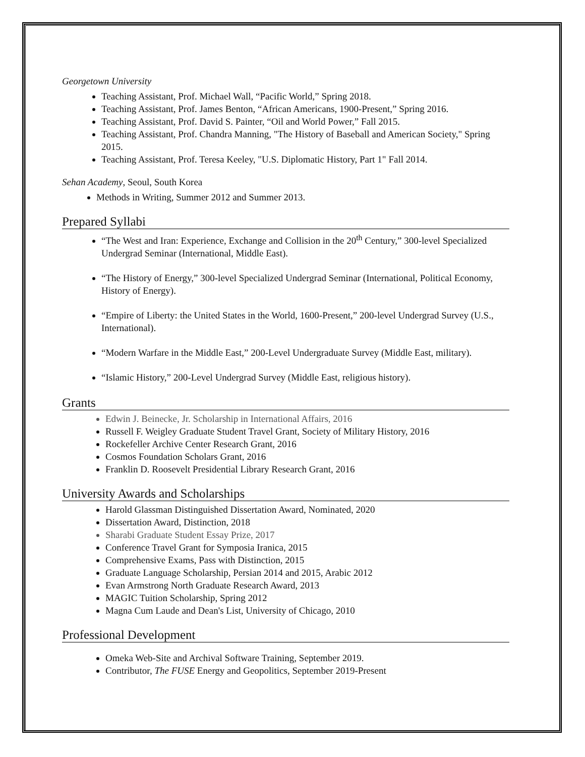Georgetown University
Teaching Assistant, Prof. Michael Wall, “Pacific World,” Spring 2018.
Teaching Assistant, Prof. James Benton, “African Americans, 1900-Present,” Spring 2016.
Teaching Assistant, Prof. David S. Painter, “Oil and World Power,” Fall 2015.
Teaching Assistant, Prof. Chandra Manning, "The History of Baseball and American Society," Spring 2015.
Teaching Assistant, Prof. Teresa Keeley, "U.S. Diplomatic History, Part 1" Fall 2014.
Sehan Academy, Seoul, South Korea
Methods in Writing, Summer 2012 and Summer 2013.
Prepared Syllabi
“The West and Iran: Experience, Exchange and Collision in the 20<sup>th</sup> Century,” 300-level Specialized Undergrad Seminar (International, Middle East).
“The History of Energy,” 300-level Specialized Undergrad Seminar (International, Political Economy, History of Energy).
“Empire of Liberty: the United States in the World, 1600-Present,” 200-level Undergrad Survey (U.S., International).
“Modern Warfare in the Middle East,” 200-Level Undergraduate Survey (Middle East, military).
“Islamic History,” 200-Level Undergrad Survey (Middle East, religious history).
Grants
Edwin J. Beinecke, Jr. Scholarship in International Affairs, 2016
Russell F. Weigley Graduate Student Travel Grant, Society of Military History, 2016
Rockefeller Archive Center Research Grant, 2016
Cosmos Foundation Scholars Grant, 2016
Franklin D. Roosevelt Presidential Library Research Grant, 2016
University Awards and Scholarships
Harold Glassman Distinguished Dissertation Award, Nominated, 2020
Dissertation Award, Distinction, 2018
Sharabi Graduate Student Essay Prize, 2017
Conference Travel Grant for Symposia Iranica, 2015
Comprehensive Exams, Pass with Distinction, 2015
Graduate Language Scholarship, Persian 2014 and 2015, Arabic 2012
Evan Armstrong North Graduate Research Award, 2013
MAGIC Tuition Scholarship, Spring 2012
Magna Cum Laude and Dean's List, University of Chicago, 2010
Professional Development
Omeka Web-Site and Archival Software Training, September 2019.
Contributor, The FUSE Energy and Geopolitics, September 2019-Present